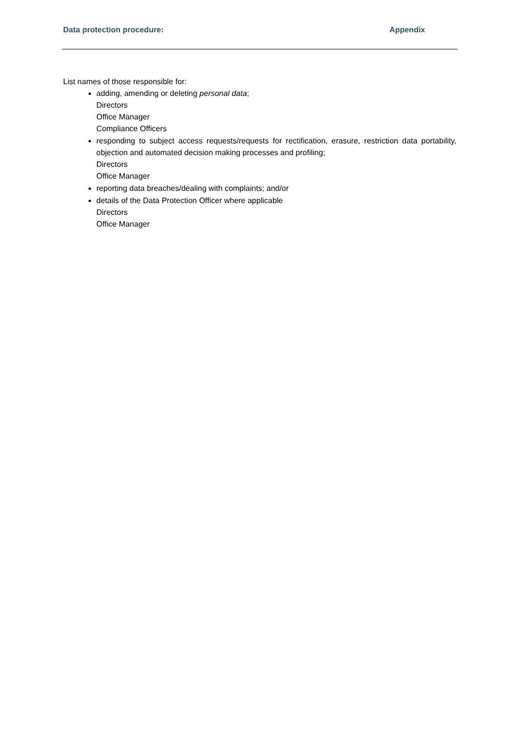Data protection procedure: Appendix
List names of those responsible for:
adding, amending or deleting personal data;
Directors
Office Manager
Compliance Officers
responding to subject access requests/requests for rectification, erasure, restriction data portability, objection and automated decision making processes and profiling;
Directors
Office Manager
reporting data breaches/dealing with complaints; and/or
details of the Data Protection Officer where applicable
Directors
Office Manager